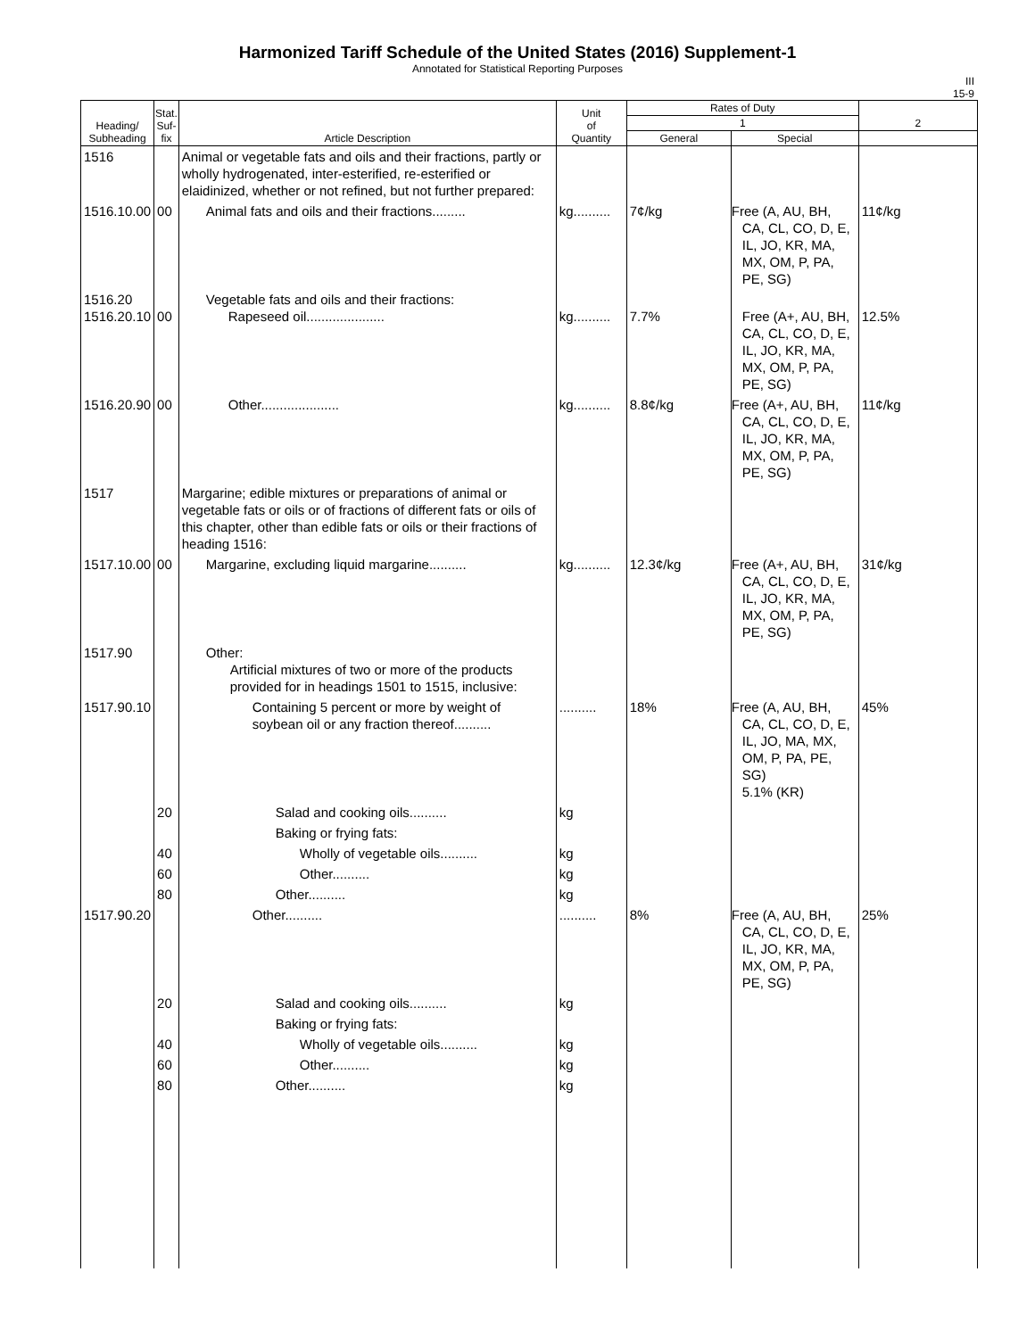Harmonized Tariff Schedule of the United States (2016) Supplement-1
Annotated for Statistical Reporting Purposes
III
15-9
| Heading/ Subheading | Stat. Suf- fix | Article Description | Unit of Quantity | Rates of Duty | | 2 |
| --- | --- | --- | --- | --- | --- | --- |
| | | | | 1 | | |
| | | | | General | Special | |
| 1516 | | Animal or vegetable fats and oils and their fractions, partly or wholly hydrogenated, inter-esterified, re-esterified or elaidinized, whether or not refined, but not further prepared: | | | | |
| 1516.10.00 | 00 | Animal fats and oils and their fractions......... | kg.......... | 7¢/kg | Free (A, AU, BH, CA, CL, CO, D, E, IL, JO, KR, MA, MX, OM, P, PA, PE, SG) | 11¢/kg |
| 1516.20 1516.20.10 | 00 | Vegetable fats and oils and their fractions: Rapeseed oil..................... | kg.......... | 7.7% | Free (A+, AU, BH, CA, CL, CO, D, E, IL, JO, KR, MA, MX, OM, P, PA, PE, SG) | 12.5% |
| 1516.20.90 | 00 | Other..................... | kg.......... | 8.8¢/kg | Free (A+, AU, BH, CA, CL, CO, D, E, IL, JO, KR, MA, MX, OM, P, PA, PE, SG) | 11¢/kg |
| 1517 | | Margarine; edible mixtures or preparations of animal or vegetable fats or oils or of fractions of different fats or oils of this chapter, other than edible fats or oils or their fractions of heading 1516: | | | | |
| 1517.10.00 | 00 | Margarine, excluding liquid margarine.......... | kg.......... | 12.3¢/kg | Free (A+, AU, BH, CA, CL, CO, D, E, IL, JO, KR, MA, MX, OM, P, PA, PE, SG) | 31¢/kg |
| 1517.90 | | Other: Artificial mixtures of two or more of the products provided for in headings 1501 to 1515, inclusive: | | | | |
| 1517.90.10 | | Containing 5 percent or more by weight of soybean oil or any fraction thereof.......... | .......... | 18% | Free (A, AU, BH, CA, CL, CO, D, E, IL, JO, MA, MX, OM, P, PA, PE, SG) 5.1% (KR) | 45% |
| | 20 | Salad and cooking oils.......... | kg | | | |
| | | Baking or frying fats: | | | | |
| | 40 | Wholly of vegetable oils.......... | kg | | | |
| | 60 | Other.......... | kg | | | |
| | 80 | Other.......... | kg | | | |
| 1517.90.20 | | Other.......... | .......... | 8% | Free (A, AU, BH, CA, CL, CO, D, E, IL, JO, KR, MA, MX, OM, P, PA, PE, SG) | 25% |
| | 20 | Salad and cooking oils.......... | kg | | | |
| | | Baking or frying fats: | | | | |
| | 40 | Wholly of vegetable oils.......... | kg | | | |
| | 60 | Other.......... | kg | | | |
| | 80 | Other.......... | kg | | | |